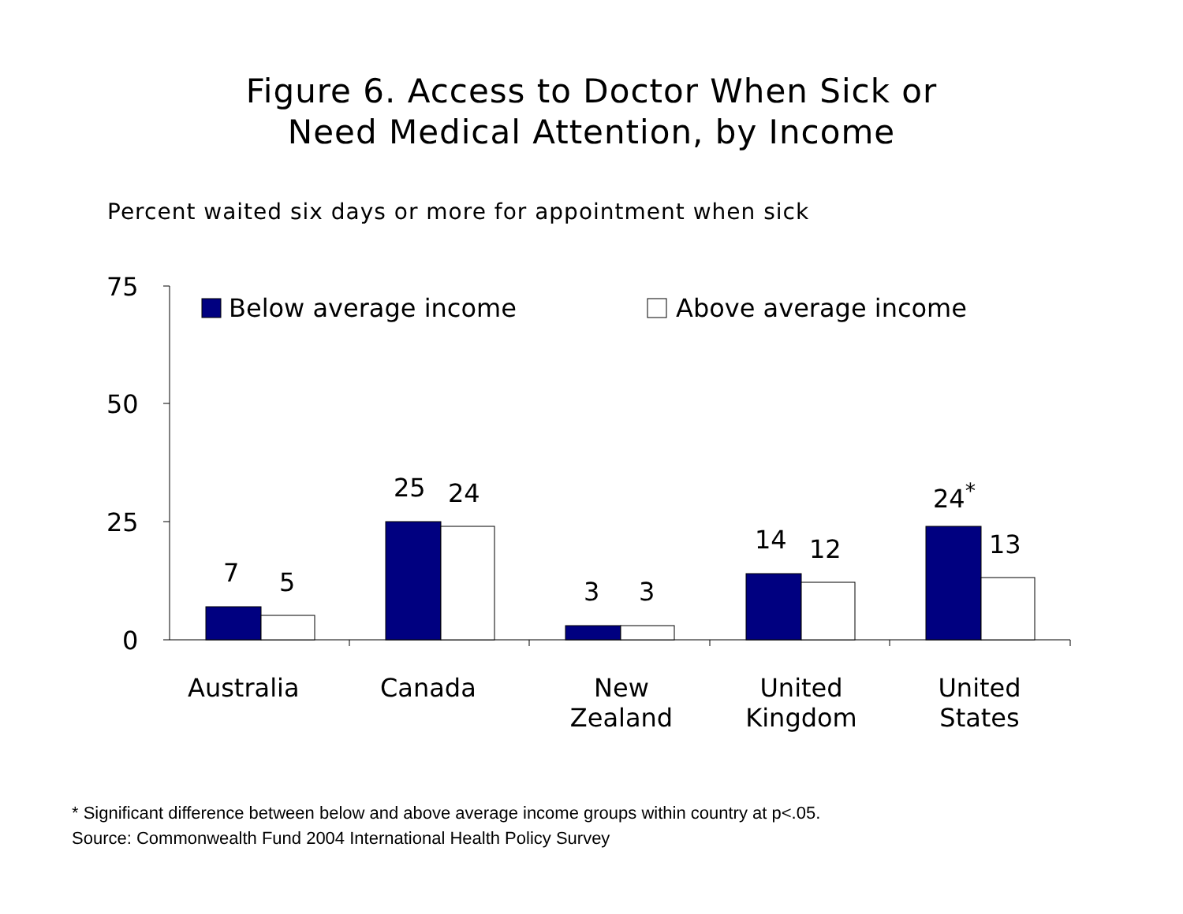Figure 6. Access to Doctor When Sick or
Need Medical Attention, by Income
Percent waited six days or more for appointment when sick
75
50
25
0
Below average income Above average income
7 5
25 24
3 3
14 12
24<sup>*</sup>
13
Australia Canada
New
Zealand
United
Kingdom
United
States
* Significant difference between below and above average income groups within country at p<.05.
Source: Commonwealth Fund 2004 International Health Policy Survey